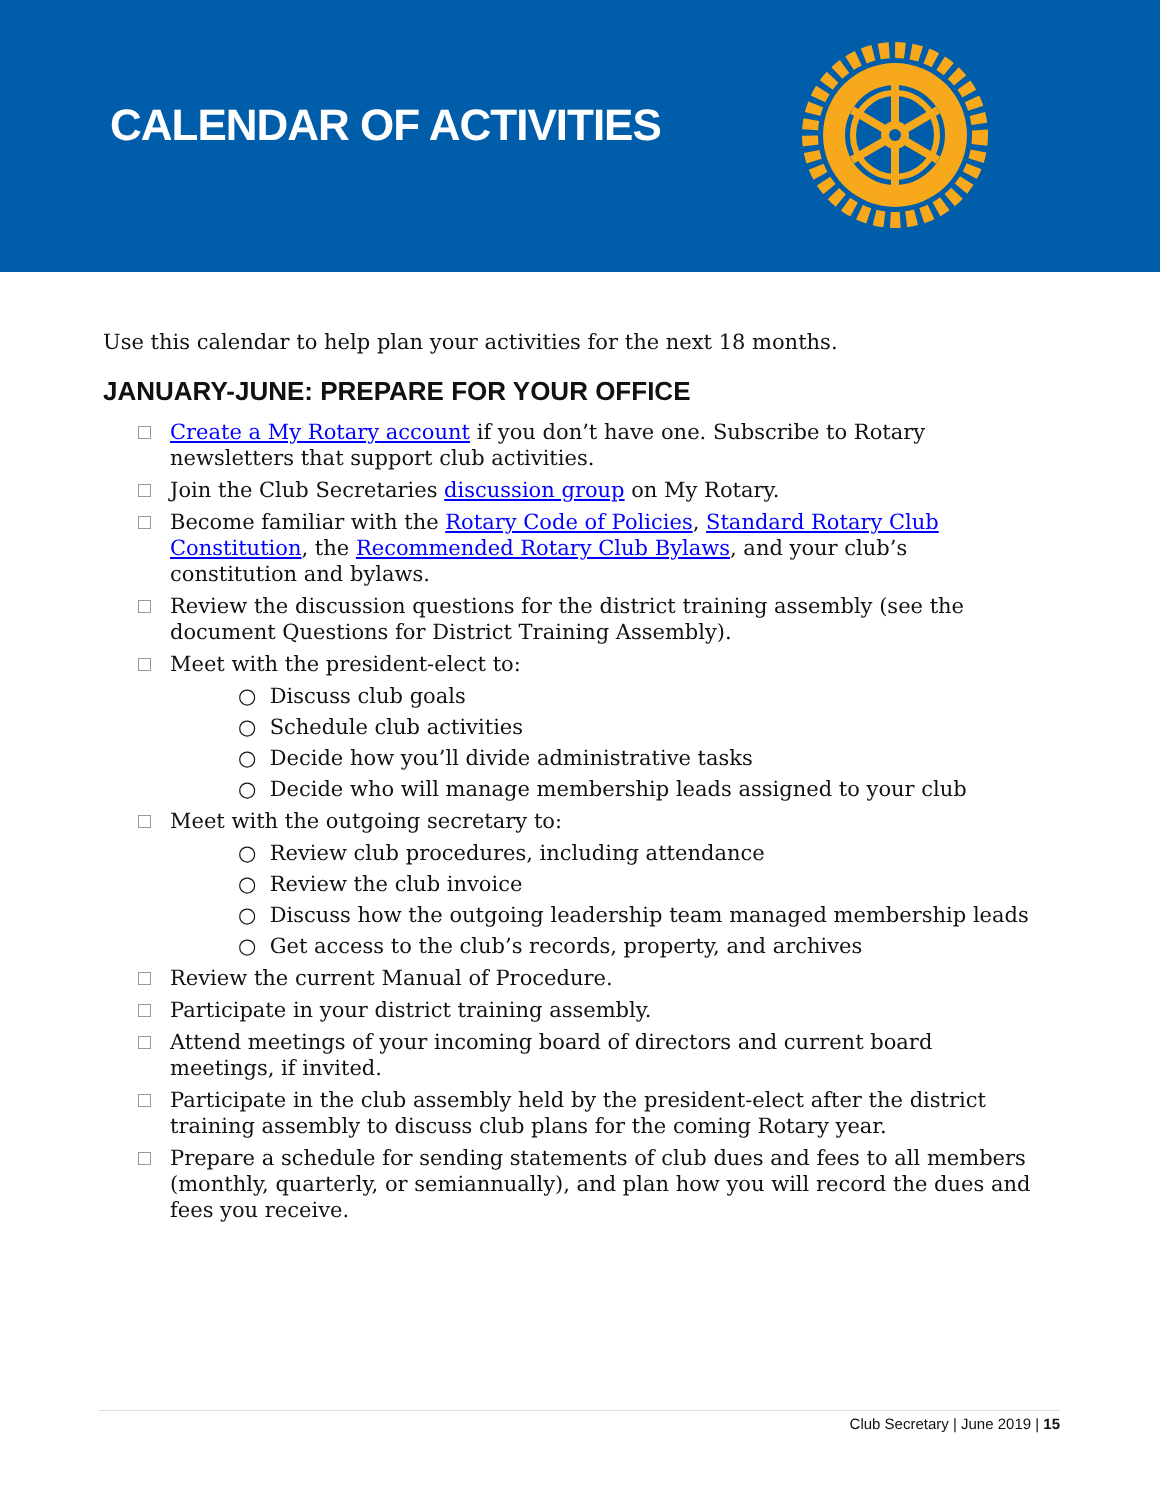CALENDAR OF ACTIVITIES
Use this calendar to help plan your activities for the next 18 months.
JANUARY-JUNE: PREPARE FOR YOUR OFFICE
Create a My Rotary account if you don’t have one. Subscribe to Rotary newsletters that support club activities.
Join the Club Secretaries discussion group on My Rotary.
Become familiar with the Rotary Code of Policies, Standard Rotary Club Constitution, the Recommended Rotary Club Bylaws, and your club’s constitution and bylaws.
Review the discussion questions for the district training assembly (see the document Questions for District Training Assembly).
Meet with the president-elect to:
○ Discuss club goals
○ Schedule club activities
○ Decide how you’ll divide administrative tasks
○ Decide who will manage membership leads assigned to your club
Meet with the outgoing secretary to:
○ Review club procedures, including attendance
○ Review the club invoice
○ Discuss how the outgoing leadership team managed membership leads
○ Get access to the club’s records, property, and archives
Review the current Manual of Procedure.
Participate in your district training assembly.
Attend meetings of your incoming board of directors and current board meetings, if invited.
Participate in the club assembly held by the president-elect after the district training assembly to discuss club plans for the coming Rotary year.
Prepare a schedule for sending statements of club dues and fees to all members (monthly, quarterly, or semiannually), and plan how you will record the dues and fees you receive.
Club Secretary | June 2019 | 15